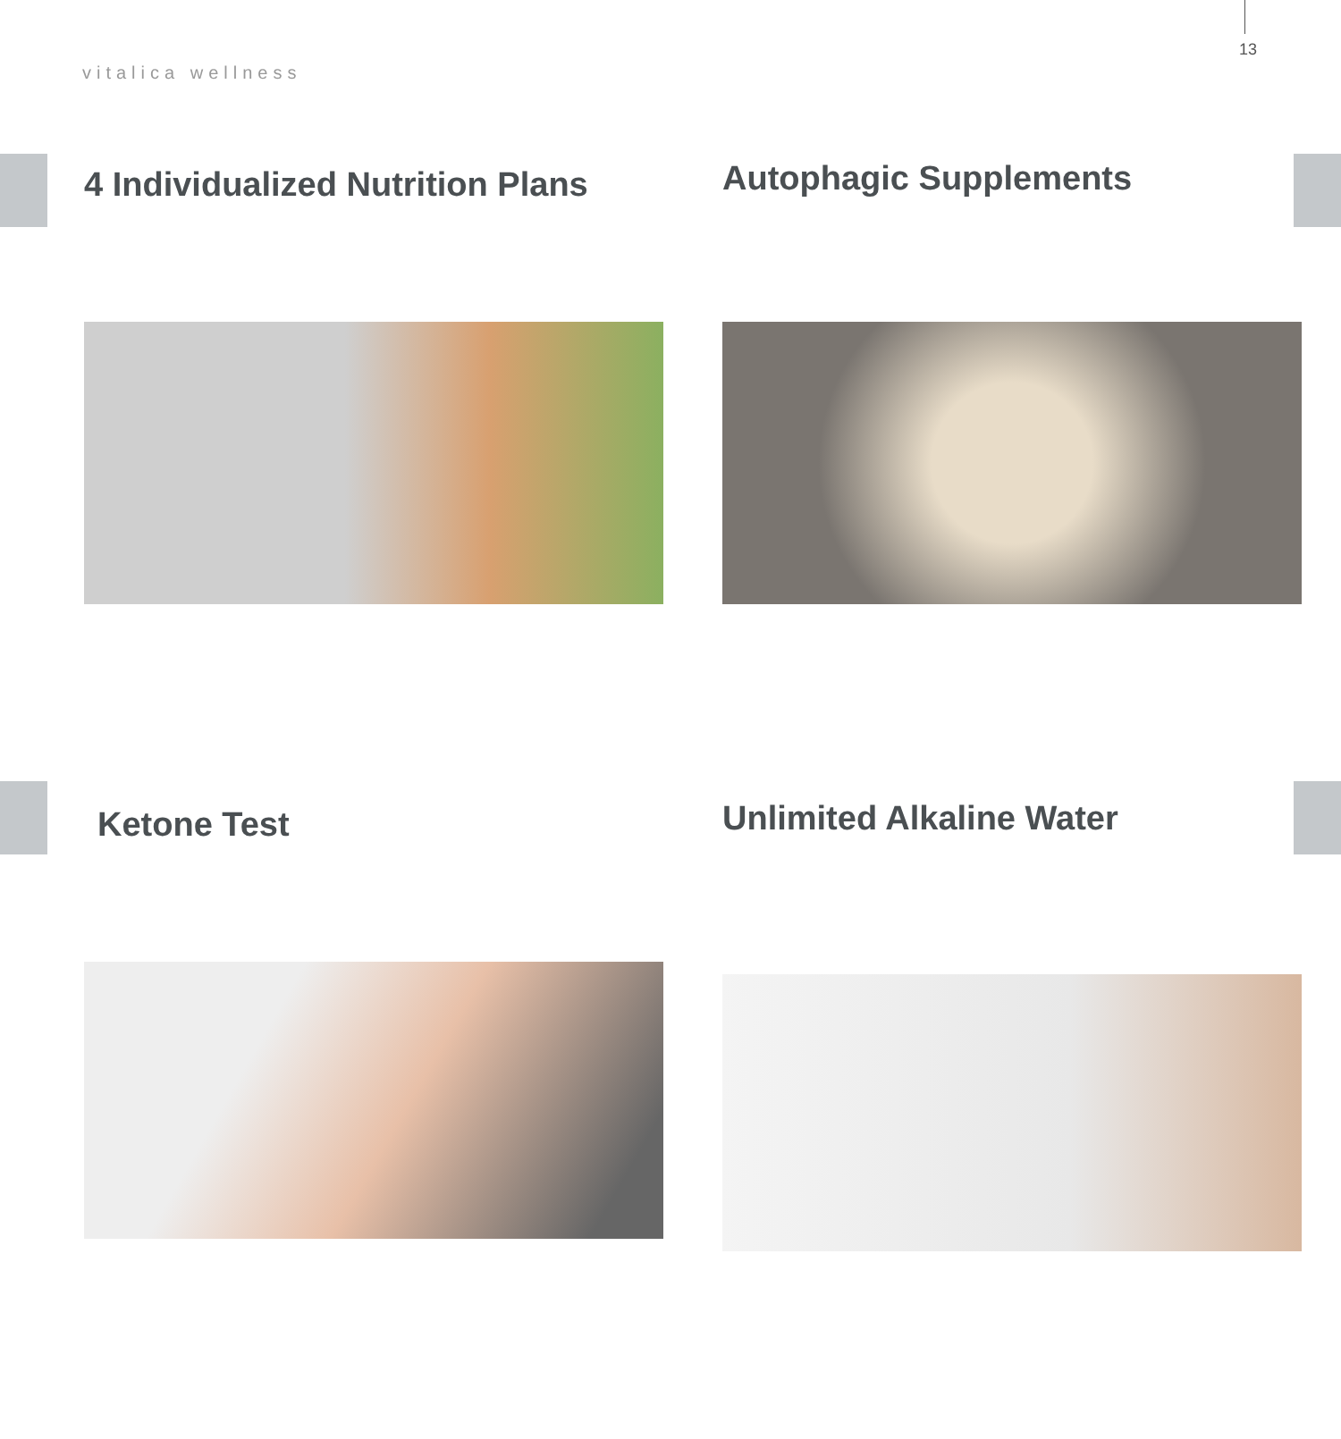13
vitalica wellness
4 Individualized Nutrition Plans
Autophagic Supplements
Ketone Test
Unlimited Alkaline Water